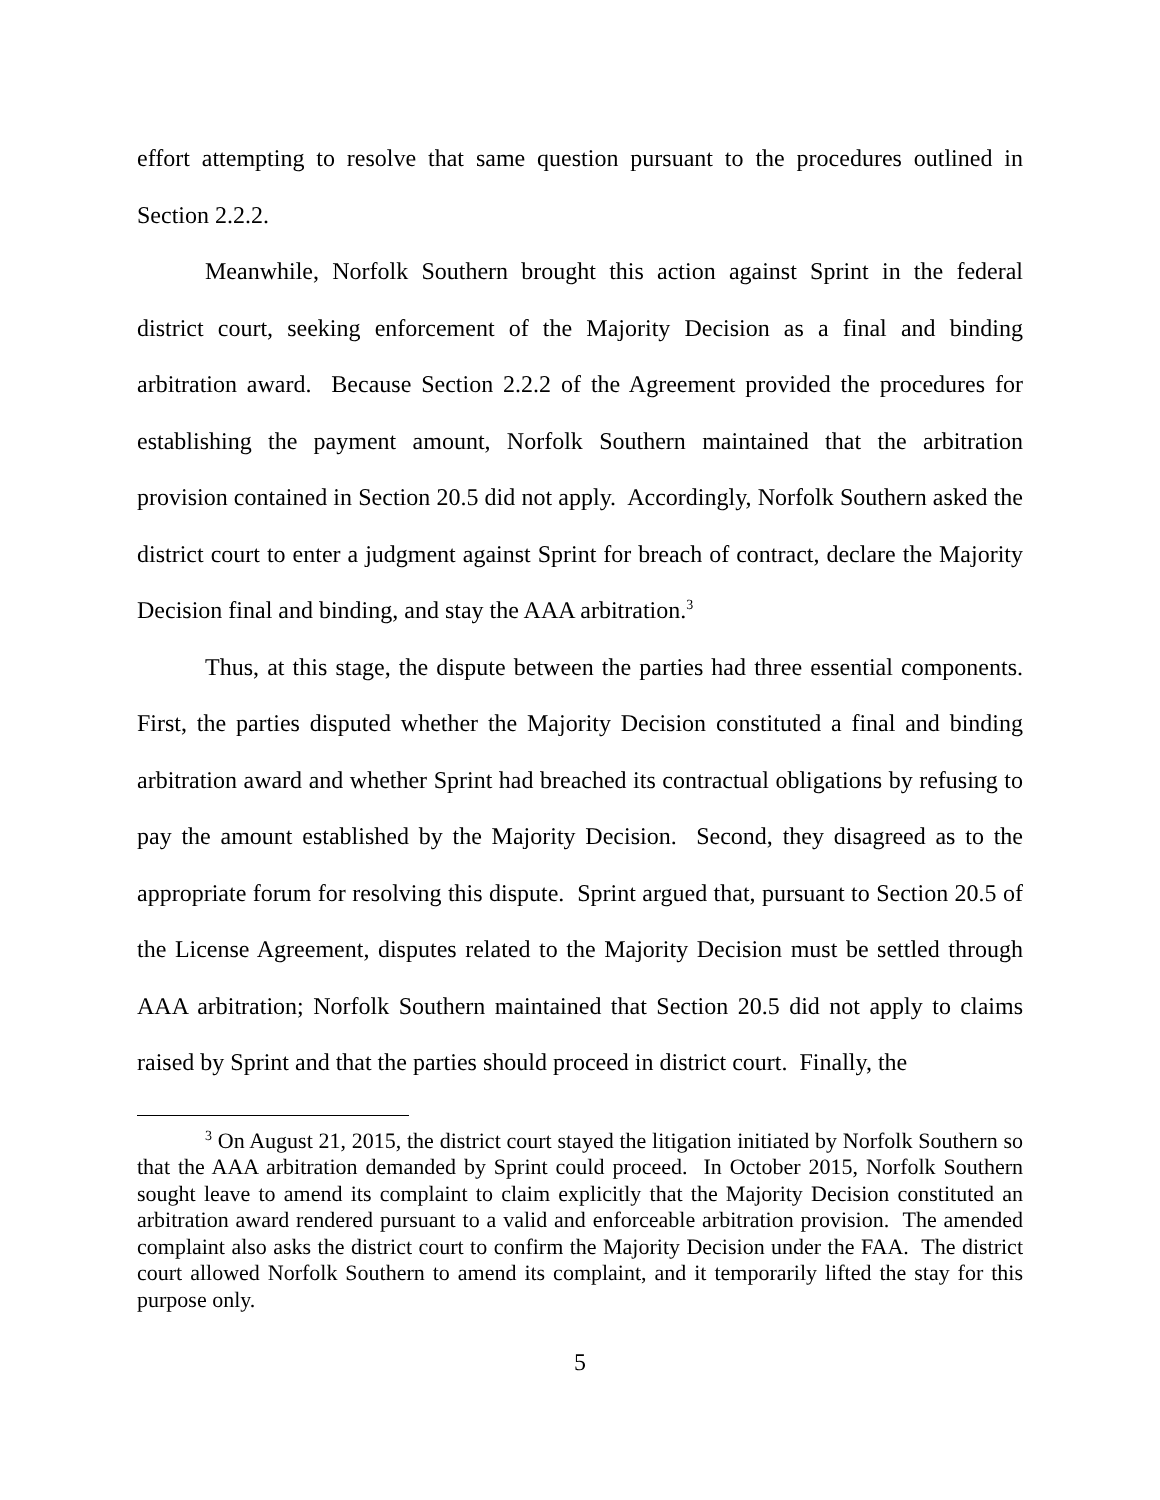effort attempting to resolve that same question pursuant to the procedures outlined in Section 2.2.2.
Meanwhile, Norfolk Southern brought this action against Sprint in the federal district court, seeking enforcement of the Majority Decision as a final and binding arbitration award. Because Section 2.2.2 of the Agreement provided the procedures for establishing the payment amount, Norfolk Southern maintained that the arbitration provision contained in Section 20.5 did not apply. Accordingly, Norfolk Southern asked the district court to enter a judgment against Sprint for breach of contract, declare the Majority Decision final and binding, and stay the AAA arbitration.<sup>3</sup>
Thus, at this stage, the dispute between the parties had three essential components. First, the parties disputed whether the Majority Decision constituted a final and binding arbitration award and whether Sprint had breached its contractual obligations by refusing to pay the amount established by the Majority Decision. Second, they disagreed as to the appropriate forum for resolving this dispute. Sprint argued that, pursuant to Section 20.5 of the License Agreement, disputes related to the Majority Decision must be settled through AAA arbitration; Norfolk Southern maintained that Section 20.5 did not apply to claims raised by Sprint and that the parties should proceed in district court. Finally, the
<sup>3</sup> On August 21, 2015, the district court stayed the litigation initiated by Norfolk Southern so that the AAA arbitration demanded by Sprint could proceed. In October 2015, Norfolk Southern sought leave to amend its complaint to claim explicitly that the Majority Decision constituted an arbitration award rendered pursuant to a valid and enforceable arbitration provision. The amended complaint also asks the district court to confirm the Majority Decision under the FAA. The district court allowed Norfolk Southern to amend its complaint, and it temporarily lifted the stay for this purpose only.
5